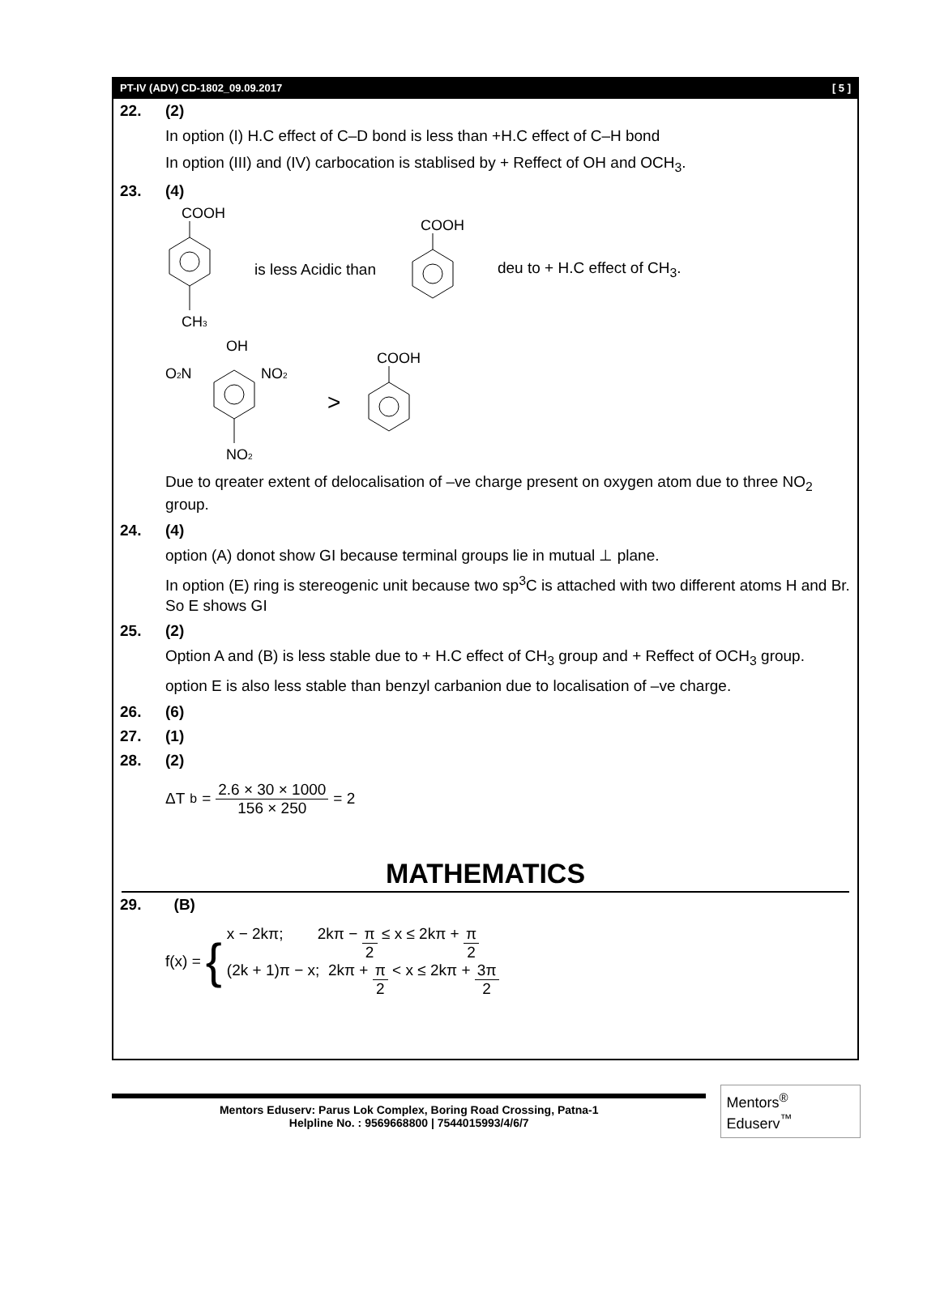PT-IV (ADV) CD-1802_09.09.2017 [ 5 ]
22. (2)
In option (I) H.C effect of C–D bond is less than +H.C effect of C–H bond
In option (III) and (IV) carbocation is stablised by + Reffect of OH and OCH<sub>3</sub>.
23. (4)
COOH
CH3
is less Acidic than
COOH
deu to + H.C effect of CH<sub>3</sub>.
OH
O2N
NO2
NO2
>
COOH
Due to qreater extent of delocalisation of –ve charge present on oxygen atom due to three NO<sub>2</sub> group.
24. (4)
option (A) donot show GI because terminal groups lie in mutual ⊥ plane.
In option (E) ring is stereogenic unit because two sp<sup>3</sup>C is attached with two different atoms H and Br. So E shows GI
25. (2)
Option A and (B) is less stable due to + H.C effect of CH<sub>3</sub> group and + Reffect of OCH<sub>3</sub> group.
option E is also less stable than benzyl carbanion due to localisation of –ve charge.
26. (6)
27. (1)
28. (2)
ΔT<sub>b</sub> = 2.6 × 30 × 1000 156 × 250 = 2
MATHEMATICS
29. (B)
f(x) = {
x − 2kπ; 2kπ − π 2 ≤ x ≤ 2kπ + π 2
(2k + 1)π − x; 2kπ + π 2 < x ≤ 2kπ + 3π 2
Mentors Eduserv: Parus Lok Complex, Boring Road Crossing, Patna-1
Helpline No. : 9569668800 | 7544015993/4/6/7
Mentors<sup>®</sup> Eduserv<sup>™</sup>